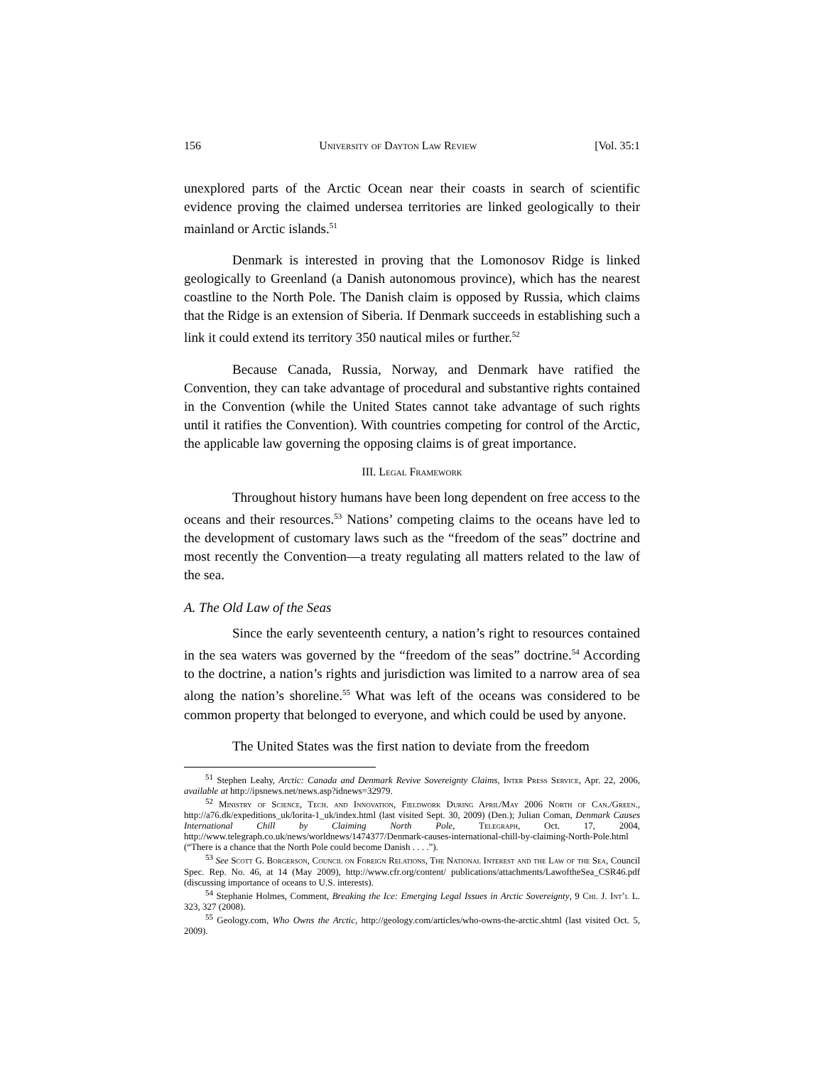156 University of Dayton Law Review [Vol. 35:1
unexplored parts of the Arctic Ocean near their coasts in search of scientific evidence proving the claimed undersea territories are linked geologically to their mainland or Arctic islands.<sup>51</sup>
Denmark is interested in proving that the Lomonosov Ridge is linked geologically to Greenland (a Danish autonomous province), which has the nearest coastline to the North Pole. The Danish claim is opposed by Russia, which claims that the Ridge is an extension of Siberia. If Denmark succeeds in establishing such a link it could extend its territory 350 nautical miles or further.<sup>52</sup>
Because Canada, Russia, Norway, and Denmark have ratified the Convention, they can take advantage of procedural and substantive rights contained in the Convention (while the United States cannot take advantage of such rights until it ratifies the Convention). With countries competing for control of the Arctic, the applicable law governing the opposing claims is of great importance.
III. Legal Framework
Throughout history humans have been long dependent on free access to the oceans and their resources.<sup>53</sup> Nations’ competing claims to the oceans have led to the development of customary laws such as the “freedom of the seas” doctrine and most recently the Convention—a treaty regulating all matters related to the law of the sea.
A. The Old Law of the Seas
Since the early seventeenth century, a nation’s right to resources contained in the sea waters was governed by the “freedom of the seas” doctrine.<sup>54</sup> According to the doctrine, a nation’s rights and jurisdiction was limited to a narrow area of sea along the nation’s shoreline.<sup>55</sup> What was left of the oceans was considered to be common property that belonged to everyone, and which could be used by anyone.
The United States was the first nation to deviate from the freedom
<sup>51</sup> Stephen Leahy, Arctic: Canada and Denmark Revive Sovereignty Claims, Inter Press Service, Apr. 22, 2006, available at http://ipsnews.net/news.asp?idnews=32979.
<sup>52</sup> Ministry of Science, Tech. and Innovation, Fieldwork During April/May 2006 North of Can./Green., http://a76.dk/expeditions_uk/lorita-1_uk/index.html (last visited Sept. 30, 2009) (Den.); Julian Coman, Denmark Causes International Chill by Claiming North Pole, Telegraph, Oct. 17, 2004, http://www.telegraph.co.uk/news/worldnews/1474377/Denmark-causes-international-chill-by-claiming-North-Pole.html (“There is a chance that the North Pole could become Danish . . . .”).
<sup>53</sup> See Scott G. Borgerson, Council on Foreign Relations, The National Interest and the Law of the Sea, Council Spec. Rep. No. 46, at 14 (May 2009), http://www.cfr.org/content/ publications/attachments/LawoftheSea_CSR46.pdf (discussing importance of oceans to U.S. interests).
<sup>54</sup> Stephanie Holmes, Comment, Breaking the Ice: Emerging Legal Issues in Arctic Sovereignty, 9 Chi. J. Int’l L. 323, 327 (2008).
<sup>55</sup> Geology.com, Who Owns the Arctic, http://geology.com/articles/who-owns-the-arctic.shtml (last visited Oct. 5, 2009).